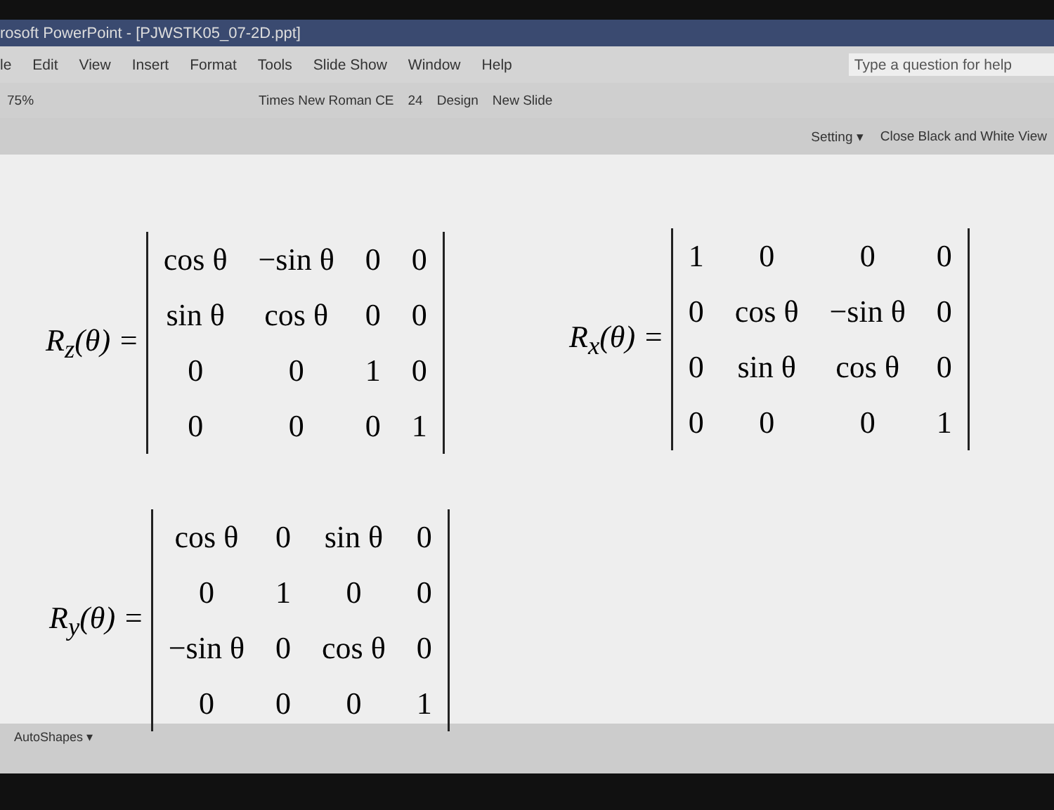rosoft PowerPoint - [PJWSTK05_07-2D.ppt]
le Edit View Insert Format Tools Slide Show Window Help Type a question for help
75% Times New Roman CE 24 Design New Slide
Setting ▾ Close Black and White View
R<sub>z</sub>(θ) =
| cos θ | −sin θ | 0 | 0 |
| sin θ | cos θ | 0 | 0 |
| 0 | 0 | 1 | 0 |
| 0 | 0 | 0 | 1 |
R<sub>x</sub>(θ) =
| 1 | 0 | 0 | 0 |
| 0 | cos θ | −sin θ | 0 |
| 0 | sin θ | cos θ | 0 |
| 0 | 0 | 0 | 1 |
R<sub>y</sub>(θ) =
| cos θ | 0 | sin θ | 0 |
| 0 | 1 | 0 | 0 |
| −sin θ | 0 | cos θ | 0 |
| 0 | 0 | 0 | 1 |
AutoShapes ▾